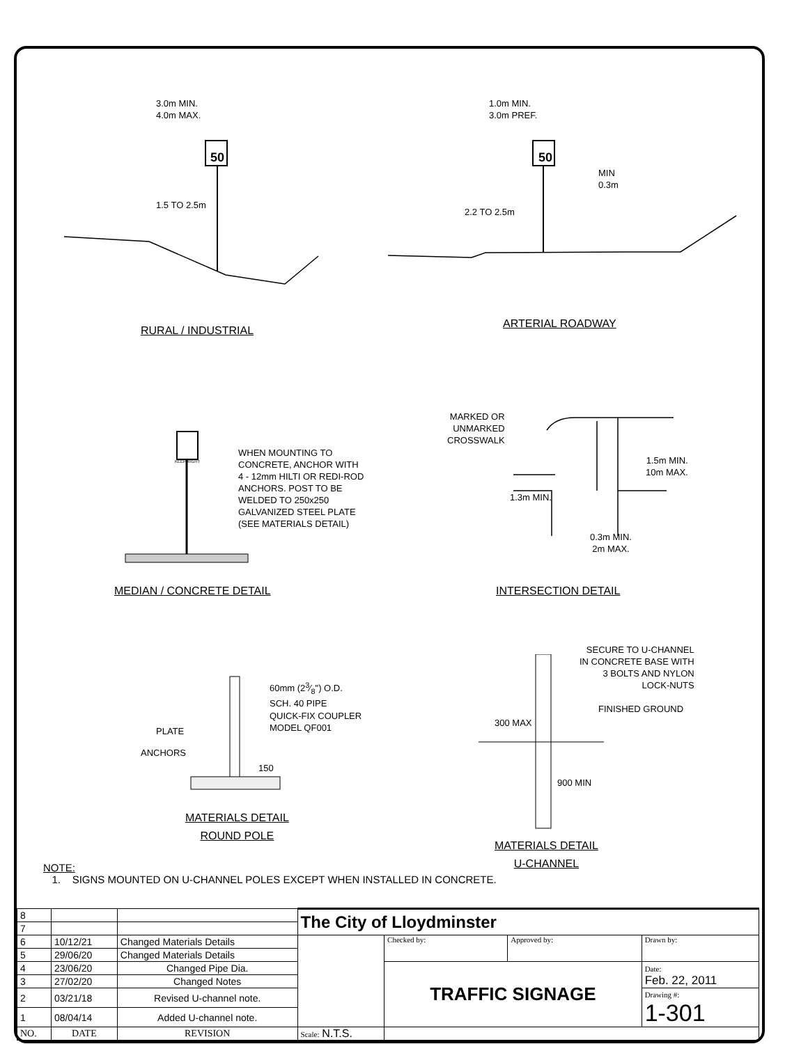3.0m MIN.
4.0m MAX.
50
1.5 TO 2.5m
RURAL / INDUSTRIAL
1.0m MIN.
3.0m PREF.
50
MIN
0.3m
2.2 TO 2.5m
ARTERIAL ROADWAY
WHEN MOUNTING TO
CONCRETE, ANCHOR WITH
4 - 12mm HILTI OR REDI-ROD
ANCHORS. POST TO BE
WELDED TO 250x250
GALVANIZED STEEL PLATE
(SEE MATERIALS DETAIL)
KEEP RIGHT
MEDIAN / CONCRETE DETAIL
MARKED OR
UNMARKED
CROSSWALK
1.5m MIN.
10m MAX.
1.3m MIN.
0.3m MIN.
2m MAX.
INTERSECTION DETAIL
60mm (23⁄8") O.D.
SCH. 40 PIPE
QUICK-FIX COUPLER
MODEL QF001
PLATE
ANCHORS
150
MATERIALS DETAIL
ROUND POLE
SECURE TO U-CHANNEL
IN CONCRETE BASE WITH
3 BOLTS AND NYLON
LOCK-NUTS
FINISHED GROUND
300 MAX
900 MIN
MATERIALS DETAIL
U-CHANNEL
NOTE:
1. SIGNS MOUNTED ON U-CHANNEL POLES EXCEPT WHEN INSTALLED IN CONCRETE.
| 8 | | | The City of Lloydminster | | | |
| 7 | | | | | | |
| 6 | 10/12/21 | Changed Materials Details | | Checked by: | Approved by: | Drawn by: |
| 5 | 29/06/20 | Changed Materials Details | | | | |
| 4 | 23/06/20 | Changed Pipe Dia. | | TRAFFIC SIGNAGE | | Date: Feb. 22, 2011 |
| 3 | 27/02/20 | Changed Notes | | | | |
| 2 | 03/21/18 | Revised U-channel note. | | | | Drawing #: 1-301 |
| 1 | 08/04/14 | Added U-channel note. | | | | |
| NO. | DATE | REVISION | Scale: N.T.S. | | | |